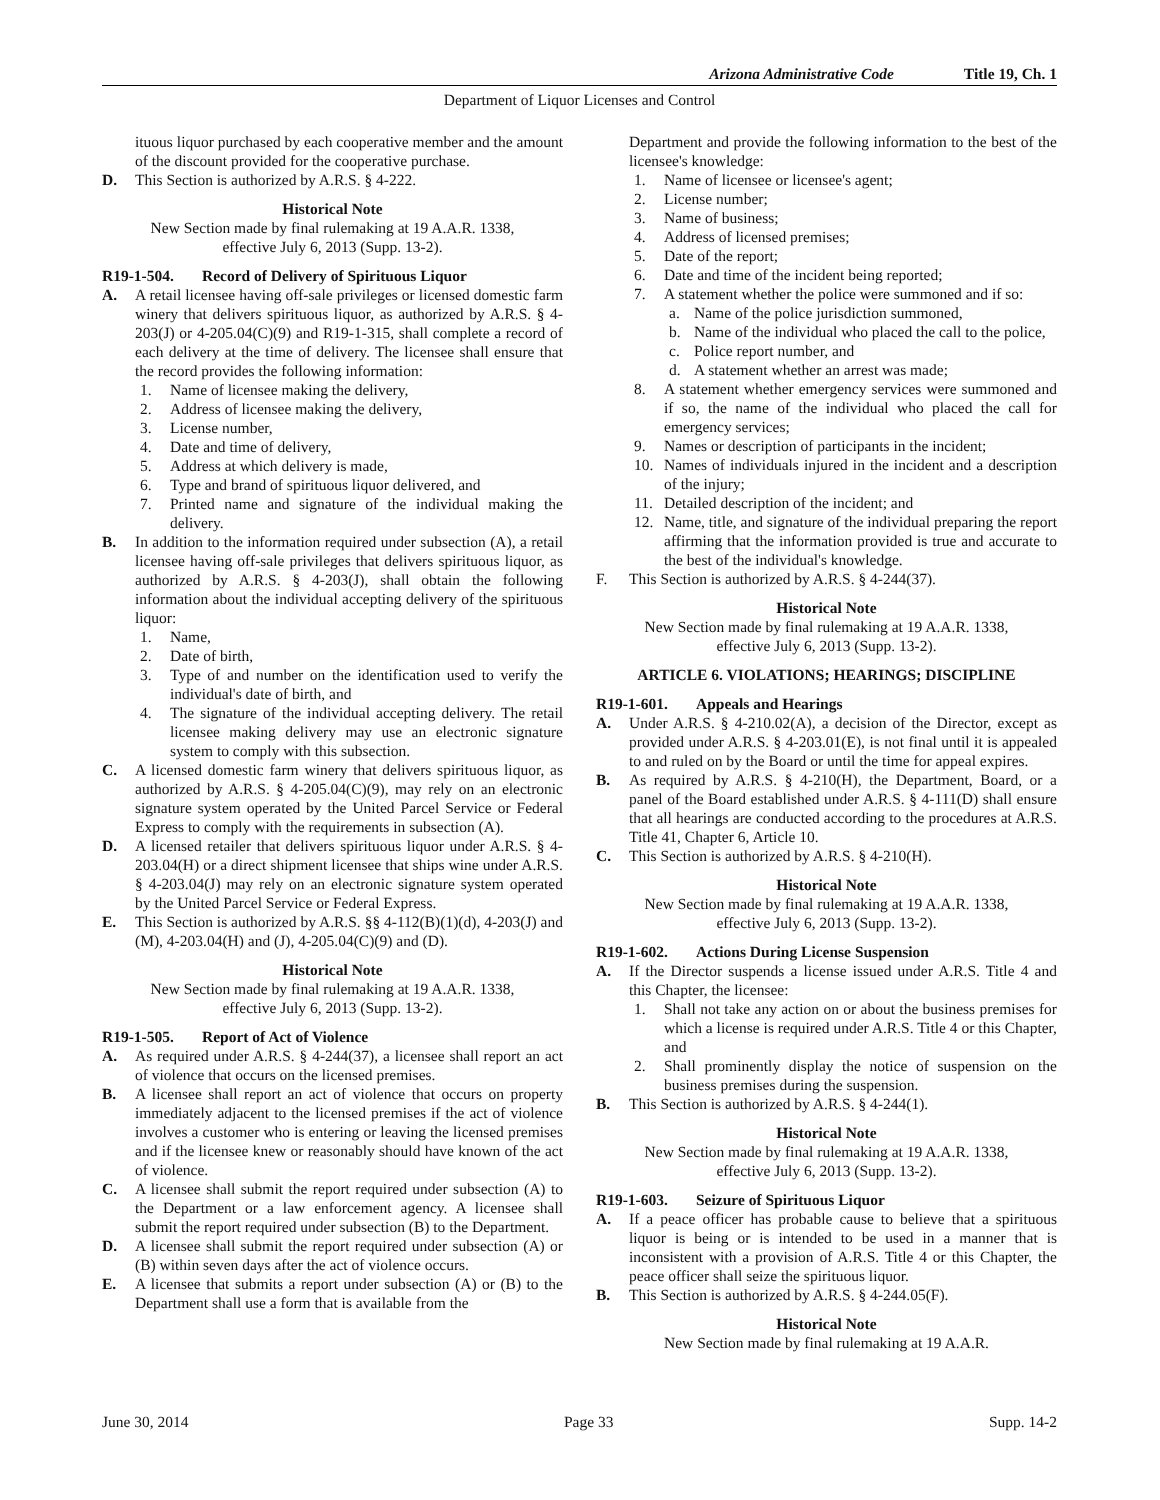Arizona Administrative Code Title 19, Ch. 1
Department of Liquor Licenses and Control
ituous liquor purchased by each cooperative member and the amount of the discount provided for the cooperative purchase.
D. This Section is authorized by A.R.S. § 4-222.
Historical Note
New Section made by final rulemaking at 19 A.A.R. 1338, effective July 6, 2013 (Supp. 13-2).
R19-1-504. Record of Delivery of Spirituous Liquor
A. A retail licensee having off-sale privileges or licensed domestic farm winery that delivers spirituous liquor, as authorized by A.R.S. § 4-203(J) or 4-205.04(C)(9) and R19-1-315, shall complete a record of each delivery at the time of delivery. The licensee shall ensure that the record provides the following information:
1. Name of licensee making the delivery,
2. Address of licensee making the delivery,
3. License number,
4. Date and time of delivery,
5. Address at which delivery is made,
6. Type and brand of spirituous liquor delivered, and
7. Printed name and signature of the individual making the delivery.
B. In addition to the information required under subsection (A), a retail licensee having off-sale privileges that delivers spirituous liquor, as authorized by A.R.S. § 4-203(J), shall obtain the following information about the individual accepting delivery of the spirituous liquor:
1. Name,
2. Date of birth,
3. Type of and number on the identification used to verify the individual's date of birth, and
4. The signature of the individual accepting delivery. The retail licensee making delivery may use an electronic signature system to comply with this subsection.
C. A licensed domestic farm winery that delivers spirituous liquor, as authorized by A.R.S. § 4-205.04(C)(9), may rely on an electronic signature system operated by the United Parcel Service or Federal Express to comply with the requirements in subsection (A).
D. A licensed retailer that delivers spirituous liquor under A.R.S. § 4-203.04(H) or a direct shipment licensee that ships wine under A.R.S. § 4-203.04(J) may rely on an electronic signature system operated by the United Parcel Service or Federal Express.
E. This Section is authorized by A.R.S. §§ 4-112(B)(1)(d), 4-203(J) and (M), 4-203.04(H) and (J), 4-205.04(C)(9) and (D).
Historical Note
New Section made by final rulemaking at 19 A.A.R. 1338, effective July 6, 2013 (Supp. 13-2).
R19-1-505. Report of Act of Violence
A. As required under A.R.S. § 4-244(37), a licensee shall report an act of violence that occurs on the licensed premises.
B. A licensee shall report an act of violence that occurs on property immediately adjacent to the licensed premises if the act of violence involves a customer who is entering or leaving the licensed premises and if the licensee knew or reasonably should have known of the act of violence.
C. A licensee shall submit the report required under subsection (A) to the Department or a law enforcement agency. A licensee shall submit the report required under subsection (B) to the Department.
D. A licensee shall submit the report required under subsection (A) or (B) within seven days after the act of violence occurs.
E. A licensee that submits a report under subsection (A) or (B) to the Department shall use a form that is available from the
Department and provide the following information to the best of the licensee's knowledge:
1. Name of licensee or licensee's agent;
2. License number;
3. Name of business;
4. Address of licensed premises;
5. Date of the report;
6. Date and time of the incident being reported;
7. A statement whether the police were summoned and if so:
a. Name of the police jurisdiction summoned,
b. Name of the individual who placed the call to the police,
c. Police report number, and
d. A statement whether an arrest was made;
8. A statement whether emergency services were summoned and if so, the name of the individual who placed the call for emergency services;
9. Names or description of participants in the incident;
10. Names of individuals injured in the incident and a description of the injury;
11. Detailed description of the incident; and
12. Name, title, and signature of the individual preparing the report affirming that the information provided is true and accurate to the best of the individual's knowledge.
F. This Section is authorized by A.R.S. § 4-244(37).
Historical Note
New Section made by final rulemaking at 19 A.A.R. 1338, effective July 6, 2013 (Supp. 13-2).
ARTICLE 6. VIOLATIONS; HEARINGS; DISCIPLINE
R19-1-601. Appeals and Hearings
A. Under A.R.S. § 4-210.02(A), a decision of the Director, except as provided under A.R.S. § 4-203.01(E), is not final until it is appealed to and ruled on by the Board or until the time for appeal expires.
B. As required by A.R.S. § 4-210(H), the Department, Board, or a panel of the Board established under A.R.S. § 4-111(D) shall ensure that all hearings are conducted according to the procedures at A.R.S. Title 41, Chapter 6, Article 10.
C. This Section is authorized by A.R.S. § 4-210(H).
Historical Note
New Section made by final rulemaking at 19 A.A.R. 1338, effective July 6, 2013 (Supp. 13-2).
R19-1-602. Actions During License Suspension
A. If the Director suspends a license issued under A.R.S. Title 4 and this Chapter, the licensee:
1. Shall not take any action on or about the business premises for which a license is required under A.R.S. Title 4 or this Chapter, and
2. Shall prominently display the notice of suspension on the business premises during the suspension.
B. This Section is authorized by A.R.S. § 4-244(1).
Historical Note
New Section made by final rulemaking at 19 A.A.R. 1338, effective July 6, 2013 (Supp. 13-2).
R19-1-603. Seizure of Spirituous Liquor
A. If a peace officer has probable cause to believe that a spirituous liquor is being or is intended to be used in a manner that is inconsistent with a provision of A.R.S. Title 4 or this Chapter, the peace officer shall seize the spirituous liquor.
B. This Section is authorized by A.R.S. § 4-244.05(F).
Historical Note
New Section made by final rulemaking at 19 A.A.R.
June 30, 2014 Page 33 Supp. 14-2